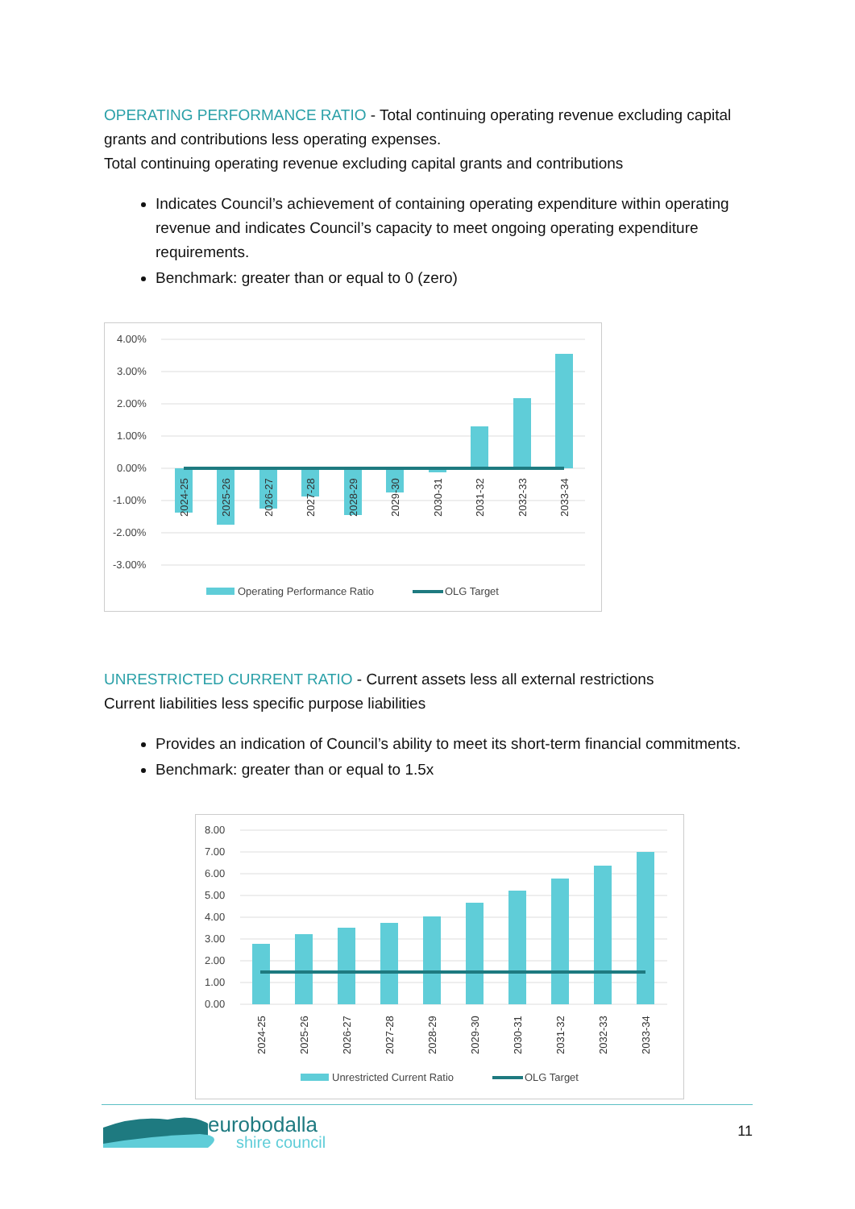OPERATING PERFORMANCE RATIO - Total continuing operating revenue excluding capital grants and contributions less operating expenses.
Total continuing operating revenue excluding capital grants and contributions
Indicates Council’s achievement of containing operating expenditure within operating revenue and indicates Council’s capacity to meet ongoing operating expenditure requirements.
Benchmark: greater than or equal to 0 (zero)
4.00%
3.00%
2.00%
1.00%
0.00%
-1.00%
-2.00%
-3.00%
2024-25
2025-26
2026-27
2027-28
2028-29
2029-30
2030-31
2031-32
2032-33
2033-34
Operating Performance Ratio
OLG Target
UNRESTRICTED CURRENT RATIO - Current assets less all external restrictions
Current liabilities less specific purpose liabilities
Provides an indication of Council’s ability to meet its short-term financial commitments.
Benchmark: greater than or equal to 1.5x
8.00
7.00
6.00
5.00
4.00
3.00
2.00
1.00
0.00
2024-25
2025-26
2026-27
2027-28
2028-29
2029-30
2030-31
2031-32
2032-33
2033-34
Unrestricted Current Ratio
OLG Target
eurobodalla
shire council
11